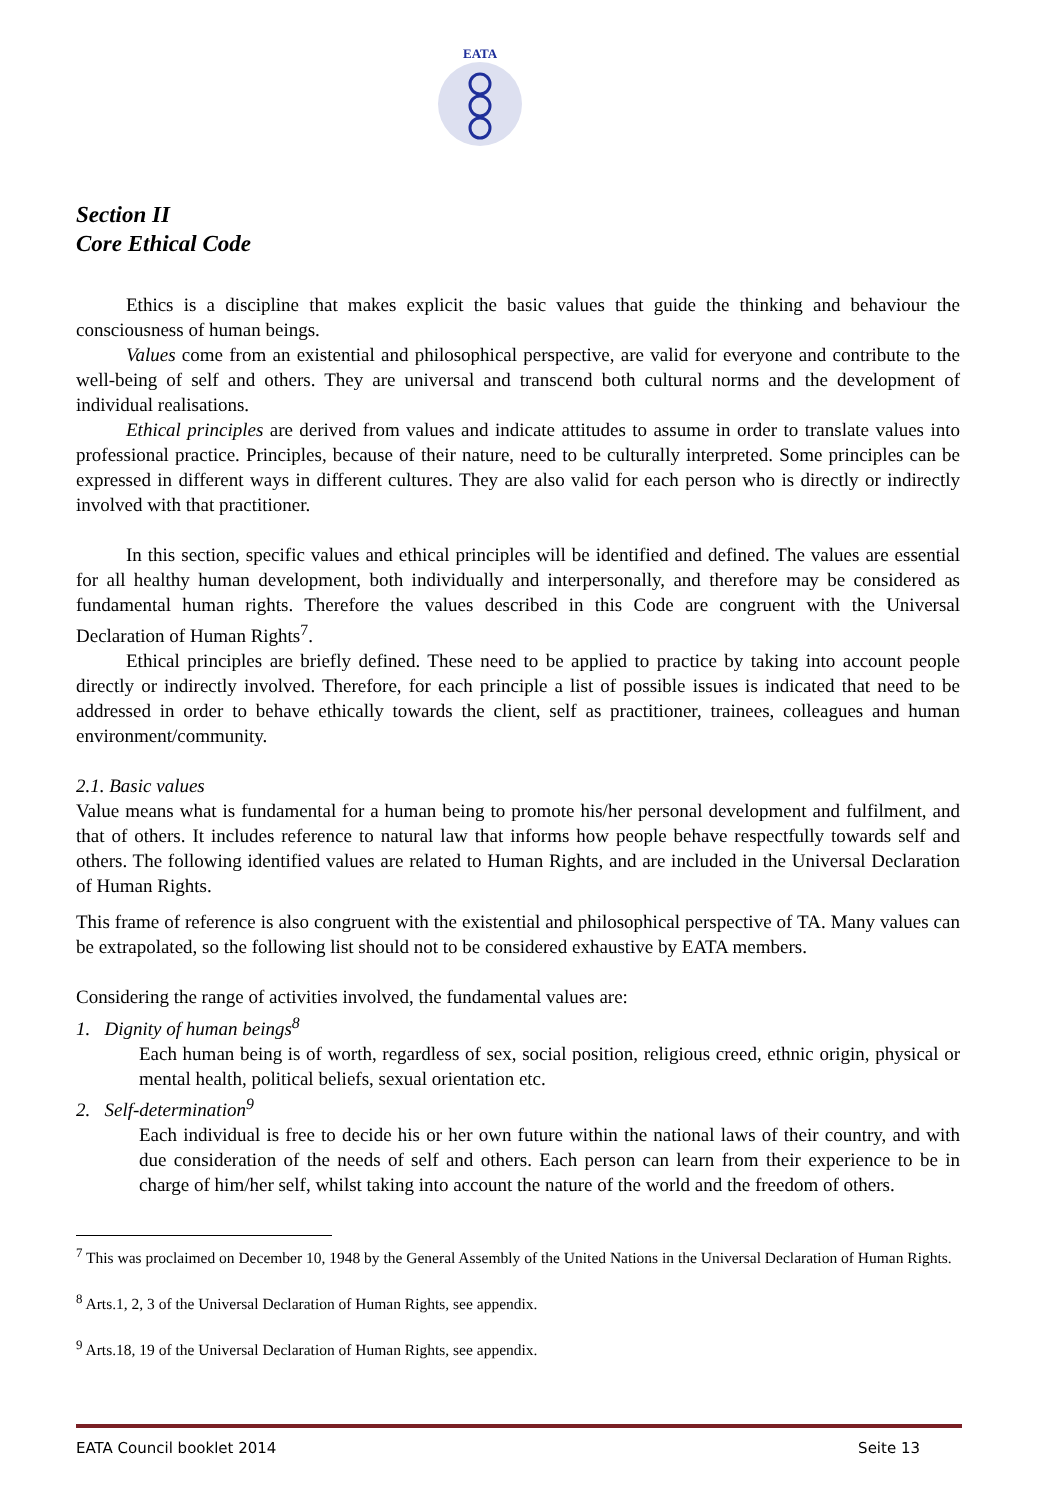EATA
Section II
Core Ethical Code
Ethics is a discipline that makes explicit the basic values that guide the thinking and behaviour the consciousness of human beings.
Values come from an existential and philosophical perspective, are valid for everyone and contribute to the well-being of self and others. They are universal and transcend both cultural norms and the development of individual realisations.
Ethical principles are derived from values and indicate attitudes to assume in order to translate values into professional practice. Principles, because of their nature, need to be culturally interpreted. Some principles can be expressed in different ways in different cultures. They are also valid for each person who is directly or indirectly involved with that practitioner.
In this section, specific values and ethical principles will be identified and defined. The values are essential for all healthy human development, both individually and interpersonally, and therefore may be considered as fundamental human rights. Therefore the values described in this Code are congruent with the Universal Declaration of Human Rights<sup>7</sup>.
Ethical principles are briefly defined. These need to be applied to practice by taking into account people directly or indirectly involved. Therefore, for each principle a list of possible issues is indicated that need to be addressed in order to behave ethically towards the client, self as practitioner, trainees, colleagues and human environment/community.
2.1. Basic values
Value means what is fundamental for a human being to promote his/her personal development and fulfilment, and that of others. It includes reference to natural law that informs how people behave respectfully towards self and others. The following identified values are related to Human Rights, and are included in the Universal Declaration of Human Rights.
This frame of reference is also congruent with the existential and philosophical perspective of TA. Many values can be extrapolated, so the following list should not to be considered exhaustive by EATA members.
Considering the range of activities involved, the fundamental values are:
1. Dignity of human beings<sup>8</sup>
Each human being is of worth, regardless of sex, social position, religious creed, ethnic origin, physical or mental health, political beliefs, sexual orientation etc.
2. Self-determination<sup>9</sup>
Each individual is free to decide his or her own future within the national laws of their country, and with due consideration of the needs of self and others. Each person can learn from their experience to be in charge of him/her self, whilst taking into account the nature of the world and the freedom of others.
<sup>7</sup> This was proclaimed on December 10, 1948 by the General Assembly of the United Nations in the Universal Declaration of Human Rights.
<sup>8</sup> Arts.1, 2, 3 of the Universal Declaration of Human Rights, see appendix.
<sup>9</sup> Arts.18, 19 of the Universal Declaration of Human Rights, see appendix.
EATA Council booklet 2014 Seite 13